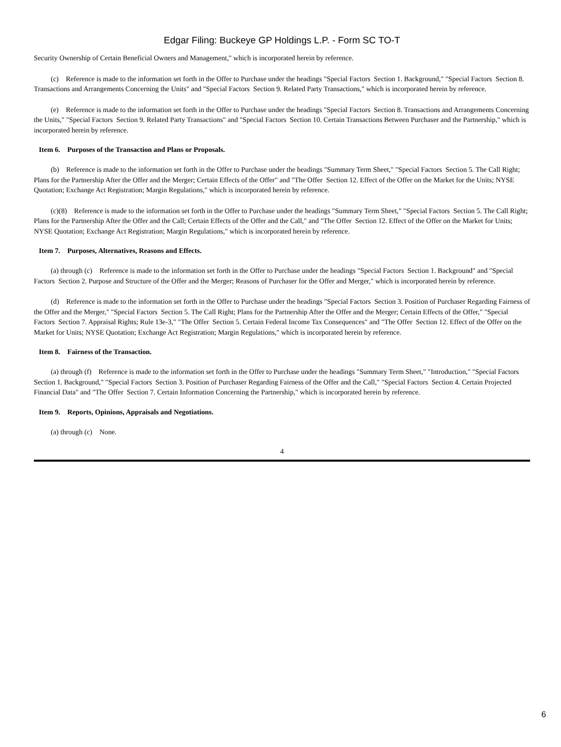Edgar Filing: Buckeye GP Holdings L.P. - Form SC TO-T
Security Ownership of Certain Beneficial Owners and Management," which is incorporated herein by reference.
(c) Reference is made to the information set forth in the Offer to Purchase under the headings "Special Factors Section 1. Background," "Special Factors Section 8. Transactions and Arrangements Concerning the Units" and "Special Factors Section 9. Related Party Transactions," which is incorporated herein by reference.
(e) Reference is made to the information set forth in the Offer to Purchase under the headings "Special Factors Section 8. Transactions and Arrangements Concerning the Units," "Special Factors Section 9. Related Party Transactions" and "Special Factors Section 10. Certain Transactions Between Purchaser and the Partnership," which is incorporated herein by reference.
Item 6. Purposes of the Transaction and Plans or Proposals.
(b) Reference is made to the information set forth in the Offer to Purchase under the headings "Summary Term Sheet," "Special Factors Section 5. The Call Right; Plans for the Partnership After the Offer and the Merger; Certain Effects of the Offer" and "The Offer Section 12. Effect of the Offer on the Market for the Units; NYSE Quotation; Exchange Act Registration; Margin Regulations," which is incorporated herein by reference.
(c)(8) Reference is made to the information set forth in the Offer to Purchase under the headings "Summary Term Sheet," "Special Factors Section 5. The Call Right; Plans for the Partnership After the Offer and the Call; Certain Effects of the Offer and the Call," and "The Offer Section 12. Effect of the Offer on the Market for Units; NYSE Quotation; Exchange Act Registration; Margin Regulations," which is incorporated herein by reference.
Item 7. Purposes, Alternatives, Reasons and Effects.
(a) through (c) Reference is made to the information set forth in the Offer to Purchase under the headings "Special Factors Section 1. Background" and "Special Factors Section 2. Purpose and Structure of the Offer and the Merger; Reasons of Purchaser for the Offer and Merger," which is incorporated herein by reference.
(d) Reference is made to the information set forth in the Offer to Purchase under the headings "Special Factors Section 3. Position of Purchaser Regarding Fairness of the Offer and the Merger," "Special Factors Section 5. The Call Right; Plans for the Partnership After the Offer and the Merger; Certain Effects of the Offer," "Special Factors Section 7. Appraisal Rights; Rule 13e-3," "The Offer Section 5. Certain Federal Income Tax Consequences" and "The Offer Section 12. Effect of the Offer on the Market for Units; NYSE Quotation; Exchange Act Registration; Margin Regulations," which is incorporated herein by reference.
Item 8. Fairness of the Transaction.
(a) through (f) Reference is made to the information set forth in the Offer to Purchase under the headings "Summary Term Sheet," "Introduction," "Special Factors Section 1. Background," "Special Factors Section 3. Position of Purchaser Regarding Fairness of the Offer and the Call," "Special Factors Section 4. Certain Projected Financial Data" and "The Offer Section 7. Certain Information Concerning the Partnership," which is incorporated herein by reference.
Item 9. Reports, Opinions, Appraisals and Negotiations.
(a) through (c) None.
4
6